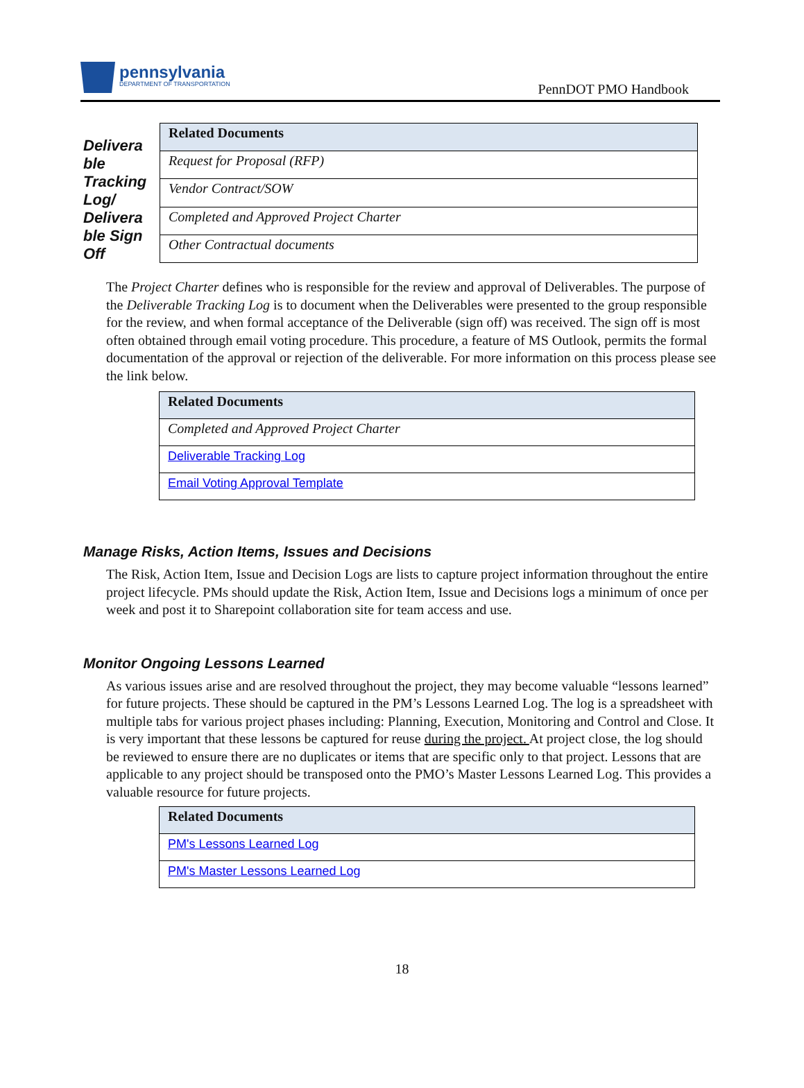pennsylvania
DEPARTMENT OF TRANSPORTATION
PennDOT PMO Handbook
Delivera ble Tracking Log/ Delivera ble Sign Off
| Related Documents |
| --- |
| Request for Proposal (RFP) |
| Vendor Contract/SOW |
| Completed and Approved Project Charter |
| Other Contractual documents |
The Project Charter defines who is responsible for the review and approval of Deliverables. The purpose of the Deliverable Tracking Log is to document when the Deliverables were presented to the group responsible for the review, and when formal acceptance of the Deliverable (sign off) was received. The sign off is most often obtained through email voting procedure. This procedure, a feature of MS Outlook, permits the formal documentation of the approval or rejection of the deliverable. For more information on this process please see the link below.
| Related Documents |
| --- |
| Completed and Approved Project Charter |
| Deliverable Tracking Log |
| Email Voting Approval Template |
Manage Risks, Action Items, Issues and Decisions
The Risk, Action Item, Issue and Decision Logs are lists to capture project information throughout the entire project lifecycle. PMs should update the Risk, Action Item, Issue and Decisions logs a minimum of once per week and post it to Sharepoint collaboration site for team access and use.
Monitor Ongoing Lessons Learned
As various issues arise and are resolved throughout the project, they may become valuable “lessons learned” for future projects. These should be captured in the PM’s Lessons Learned Log. The log is a spreadsheet with multiple tabs for various project phases including: Planning, Execution, Monitoring and Control and Close. It is very important that these lessons be captured for reuse during the project. At project close, the log should be reviewed to ensure there are no duplicates or items that are specific only to that project. Lessons that are applicable to any project should be transposed onto the PMO’s Master Lessons Learned Log. This provides a valuable resource for future projects.
| Related Documents |
| --- |
| PM's Lessons Learned Log |
| PM's Master Lessons Learned Log |
18